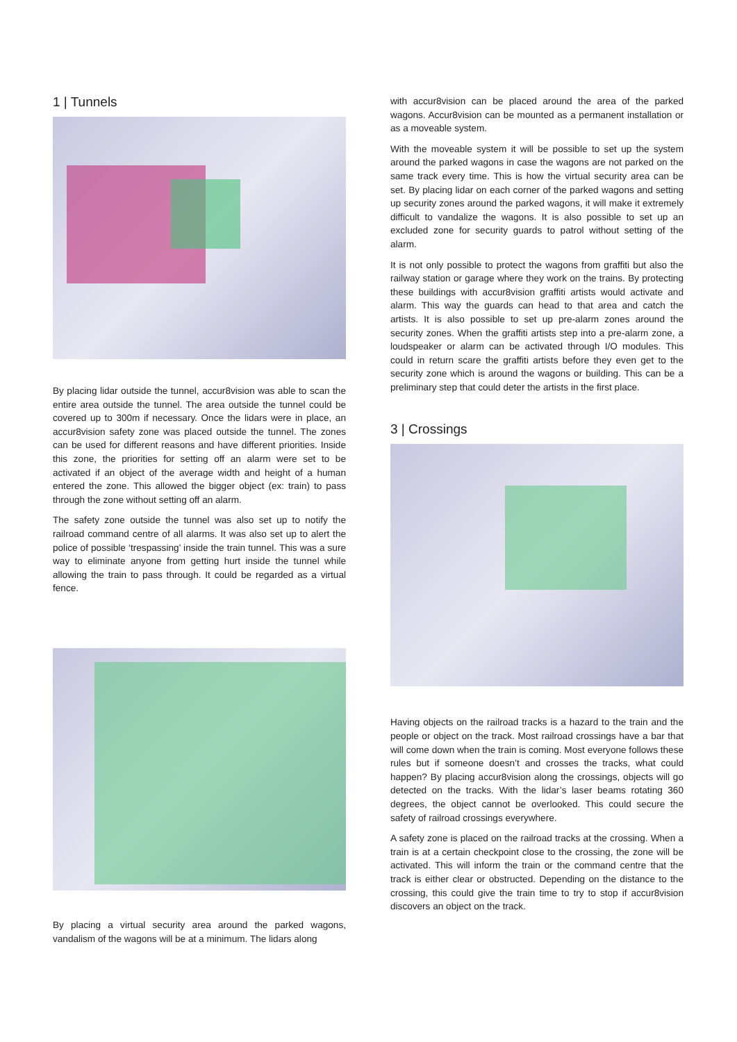1 | Tunnels
By placing lidar outside the tunnel, accur8vision was able to scan the entire area outside the tunnel. The area outside the tunnel could be covered up to 300m if necessary. Once the lidars were in place, an accur8vision safety zone was placed outside the tunnel. The zones can be used for different reasons and have different priorities. Inside this zone, the priorities for setting off an alarm were set to be activated if an object of the average width and height of a human entered the zone. This allowed the bigger object (ex: train) to pass through the zone without setting off an alarm.
The safety zone outside the tunnel was also set up to notify the railroad command centre of all alarms. It was also set up to alert the police of possible ‘trespassing’ inside the train tunnel. This was a sure way to eliminate anyone from getting hurt inside the tunnel while allowing the train to pass through. It could be regarded as a virtual fence.
By placing a virtual security area around the parked wagons, vandalism of the wagons will be at a minimum. The lidars along
with accur8vision can be placed around the area of the parked wagons. Accur8vision can be mounted as a permanent installation or as a moveable system.
With the moveable system it will be possible to set up the system around the parked wagons in case the wagons are not parked on the same track every time. This is how the virtual security area can be set. By placing lidar on each corner of the parked wagons and setting up security zones around the parked wagons, it will make it extremely difficult to vandalize the wagons. It is also possible to set up an excluded zone for security guards to patrol without setting of the alarm.
It is not only possible to protect the wagons from graffiti but also the railway station or garage where they work on the trains. By protecting these buildings with accur8vision graffiti artists would activate and alarm. This way the guards can head to that area and catch the artists. It is also possible to set up pre-alarm zones around the security zones. When the graffiti artists step into a pre-alarm zone, a loudspeaker or alarm can be activated through I/O modules. This could in return scare the graffiti artists before they even get to the security zone which is around the wagons or building. This can be a preliminary step that could deter the artists in the first place.
3 | Crossings
Having objects on the railroad tracks is a hazard to the train and the people or object on the track. Most railroad crossings have a bar that will come down when the train is coming. Most everyone follows these rules but if someone doesn’t and crosses the tracks, what could happen? By placing accur8vision along the crossings, objects will go detected on the tracks. With the lidar’s laser beams rotating 360 degrees, the object cannot be overlooked. This could secure the safety of railroad crossings everywhere.
A safety zone is placed on the railroad tracks at the crossing. When a train is at a certain checkpoint close to the crossing, the zone will be activated. This will inform the train or the command centre that the track is either clear or obstructed. Depending on the distance to the crossing, this could give the train time to try to stop if accur8vision discovers an object on the track.